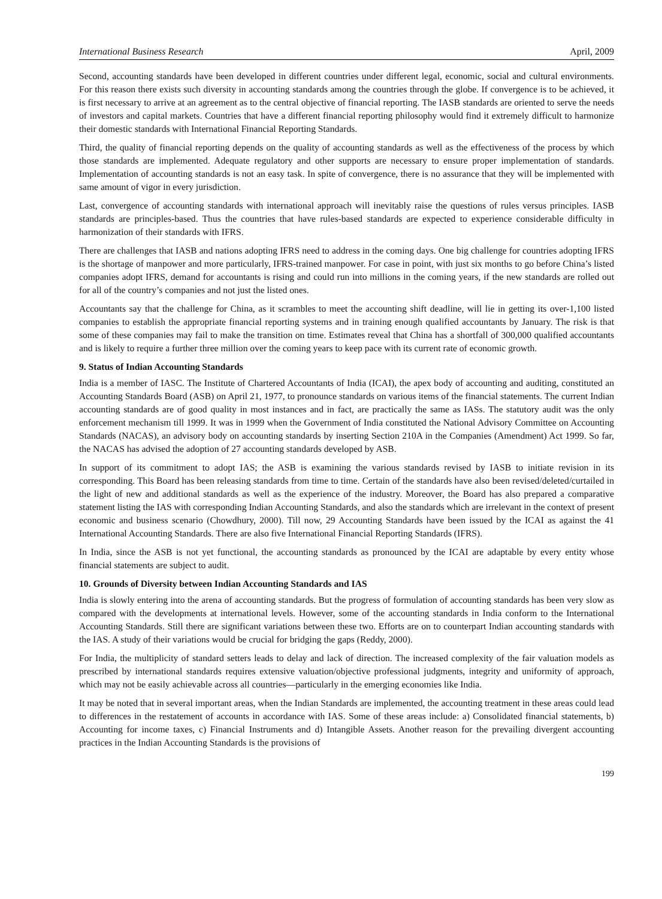International Business Research April, 2009
Second, accounting standards have been developed in different countries under different legal, economic, social and cultural environments. For this reason there exists such diversity in accounting standards among the countries through the globe. If convergence is to be achieved, it is first necessary to arrive at an agreement as to the central objective of financial reporting. The IASB standards are oriented to serve the needs of investors and capital markets. Countries that have a different financial reporting philosophy would find it extremely difficult to harmonize their domestic standards with International Financial Reporting Standards.
Third, the quality of financial reporting depends on the quality of accounting standards as well as the effectiveness of the process by which those standards are implemented. Adequate regulatory and other supports are necessary to ensure proper implementation of standards. Implementation of accounting standards is not an easy task. In spite of convergence, there is no assurance that they will be implemented with same amount of vigor in every jurisdiction.
Last, convergence of accounting standards with international approach will inevitably raise the questions of rules versus principles. IASB standards are principles-based. Thus the countries that have rules-based standards are expected to experience considerable difficulty in harmonization of their standards with IFRS.
There are challenges that IASB and nations adopting IFRS need to address in the coming days. One big challenge for countries adopting IFRS is the shortage of manpower and more particularly, IFRS-trained manpower. For case in point, with just six months to go before China’s listed companies adopt IFRS, demand for accountants is rising and could run into millions in the coming years, if the new standards are rolled out for all of the country’s companies and not just the listed ones.
Accountants say that the challenge for China, as it scrambles to meet the accounting shift deadline, will lie in getting its over-1,100 listed companies to establish the appropriate financial reporting systems and in training enough qualified accountants by January. The risk is that some of these companies may fail to make the transition on time. Estimates reveal that China has a shortfall of 300,000 qualified accountants and is likely to require a further three million over the coming years to keep pace with its current rate of economic growth.
9. Status of Indian Accounting Standards
India is a member of IASC. The Institute of Chartered Accountants of India (ICAI), the apex body of accounting and auditing, constituted an Accounting Standards Board (ASB) on April 21, 1977, to pronounce standards on various items of the financial statements. The current Indian accounting standards are of good quality in most instances and in fact, are practically the same as IASs. The statutory audit was the only enforcement mechanism till 1999. It was in 1999 when the Government of India constituted the National Advisory Committee on Accounting Standards (NACAS), an advisory body on accounting standards by inserting Section 210A in the Companies (Amendment) Act 1999. So far, the NACAS has advised the adoption of 27 accounting standards developed by ASB.
In support of its commitment to adopt IAS; the ASB is examining the various standards revised by IASB to initiate revision in its corresponding. This Board has been releasing standards from time to time. Certain of the standards have also been revised/deleted/curtailed in the light of new and additional standards as well as the experience of the industry. Moreover, the Board has also prepared a comparative statement listing the IAS with corresponding Indian Accounting Standards, and also the standards which are irrelevant in the context of present economic and business scenario (Chowdhury, 2000). Till now, 29 Accounting Standards have been issued by the ICAI as against the 41 International Accounting Standards. There are also five International Financial Reporting Standards (IFRS).
In India, since the ASB is not yet functional, the accounting standards as pronounced by the ICAI are adaptable by every entity whose financial statements are subject to audit.
10. Grounds of Diversity between Indian Accounting Standards and IAS
India is slowly entering into the arena of accounting standards. But the progress of formulation of accounting standards has been very slow as compared with the developments at international levels. However, some of the accounting standards in India conform to the International Accounting Standards. Still there are significant variations between these two. Efforts are on to counterpart Indian accounting standards with the IAS. A study of their variations would be crucial for bridging the gaps (Reddy, 2000).
For India, the multiplicity of standard setters leads to delay and lack of direction. The increased complexity of the fair valuation models as prescribed by international standards requires extensive valuation/objective professional judgments, integrity and uniformity of approach, which may not be easily achievable across all countries—particularly in the emerging economies like India.
It may be noted that in several important areas, when the Indian Standards are implemented, the accounting treatment in these areas could lead to differences in the restatement of accounts in accordance with IAS. Some of these areas include: a) Consolidated financial statements, b) Accounting for income taxes, c) Financial Instruments and d) Intangible Assets. Another reason for the prevailing divergent accounting practices in the Indian Accounting Standards is the provisions of
199